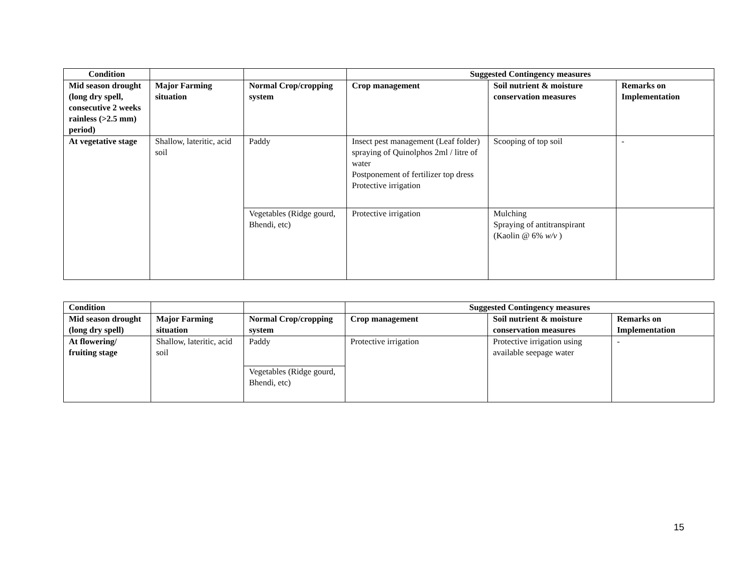| Condition | | | Suggested Contingency measures | | |
| --- | --- | --- | --- | --- | --- |
| Mid season drought (long dry spell, consecutive 2 weeks rainless (>2.5 mm) period) | Major Farming situation | Normal Crop/cropping system | Crop management | Soil nutrient & moisture conservation measures | Remarks on Implementation |
| At vegetative stage | Shallow, lateritic, acid soil | Paddy | Insect pest management (Leaf folder) spraying of Quinolphos 2ml / litre of water Postponement of fertilizer top dress Protective irrigation | Scooping of top soil | - |
| | | Vegetables (Ridge gourd, Bhendi, etc) | Protective irrigation | Mulching Spraying of antitranspirant (Kaolin @ 6% w/v ) | |
| Condition | | | Suggested Contingency measures | | |
| --- | --- | --- | --- | --- | --- |
| Mid season drought (long dry spell) | Major Farming situation | Normal Crop/cropping system | Crop management | Soil nutrient & moisture conservation measures | Remarks on Implementation |
| At flowering/ fruiting stage | Shallow, lateritic, acid soil | Paddy | Protective irrigation | Protective irrigation using available seepage water | - |
| | | Vegetables (Ridge gourd, Bhendi, etc) | | | |
15